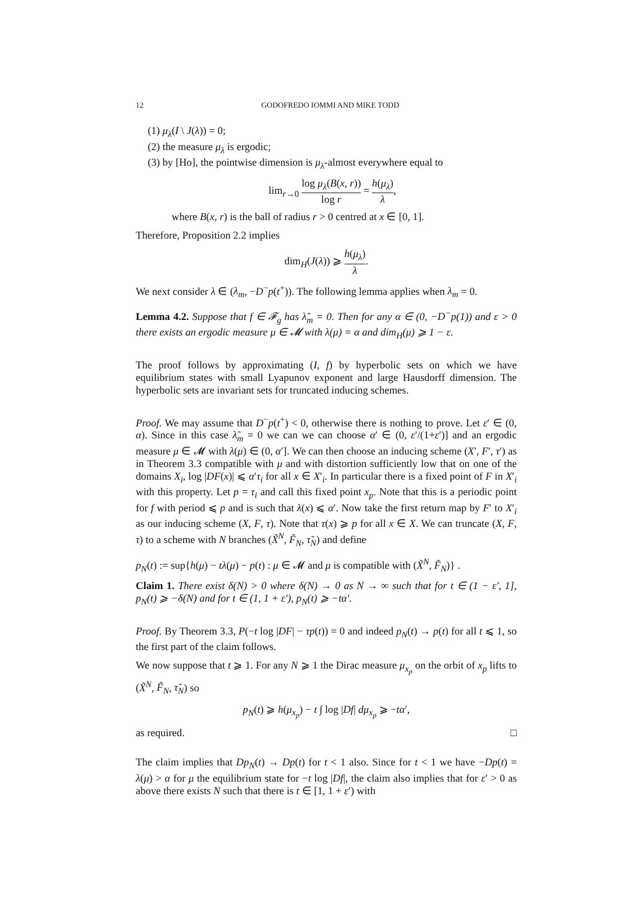12 GODOFREDO IOMMI AND MIKE TODD
(1) μ<sub>λ</sub>(I \ J(λ)) = 0;
(2) the measure μ<sub>λ</sub> is ergodic;
(3) by [Ho], the pointwise dimension is μ<sub>λ</sub>-almost everywhere equal to
lim<sub>r→0</sub> log μ<sub>λ</sub>(B(x, r)) log r = h(μ<sub>λ</sub>) λ,
where B(x, r) is the ball of radius r > 0 centred at x ∈ [0, 1].
Therefore, Proposition 2.2 implies
dim<sub>H</sub>(J(λ)) ⩾ h(μ<sub>λ</sub>) λ.
We next consider λ ∈ (λ<sub>m</sub>, −D<sup>−</sup>p(t<sup>+</sup>)). The following lemma applies when λ<sub>m</sub> = 0.
Lemma 4.2. Suppose that f ∈ 𝓕<sub>g</sub> has λ̃<sub>m</sub> = 0. Then for any α ∈ (0, −D<sup>−</sup>p(1)) and ε > 0 there exists an ergodic measure μ ∈ 𝓜 with λ(μ) = α and dim<sub>H</sub>(μ) ⩾ 1 − ε.
The proof follows by approximating (I, f) by hyperbolic sets on which we have equilibrium states with small Lyapunov exponent and large Hausdorff dimension. The hyperbolic sets are invariant sets for truncated inducing schemes.
Proof. We may assume that D<sup>−</sup>p(t<sup>+</sup>) < 0, otherwise there is nothing to prove. Let ε′ ∈ (0, α). Since in this case λ̃<sub>m</sub> = 0 we can we can choose α′ ∈ (0, ε′/(1+ε′)] and an ergodic measure μ ∈ 𝓜 with λ(μ) ∈ (0, α′]. We can then choose an inducing scheme (X′, F′, τ′) as in Theorem 3.3 compatible with μ and with distortion sufficiently low that on one of the domains X<sub>i</sub>, log |DF(x)| ⩽ α′τ<sub>i</sub> for all x ∈ X′<sub>i</sub>. In particular there is a fixed point of F in X′<sub>i</sub> with this property. Let p = τ<sub>i</sub> and call this fixed point x<sub>p</sub>. Note that this is a periodic point for f with period ⩽ p and is such that λ(x) ⩽ α′. Now take the first return map by F′ to X′<sub>i</sub> as our inducing scheme (X, F, τ). Note that τ(x) ⩾ p for all x ∈ X. We can truncate (X, F, τ) to a scheme with N branches (X̃<sup>N</sup>, F̃<sub>N</sub>, τ̃<sub>N</sub>) and define
p<sub>N</sub>(t) := sup{h(μ) − tλ(μ) − p(t) : μ ∈ 𝓜 and μ is compatible with (X̃<sup>N</sup>, F̃<sub>N</sub>)} .
Claim 1. There exist δ(N) > 0 where δ(N) → 0 as N → ∞ such that for t ∈ (1 − ε′, 1], p<sub>N</sub>(t) ⩾ −δ(N) and for t ∈ (1, 1 + ε′), p<sub>N</sub>(t) ⩾ −tα′.
Proof. By Theorem 3.3, P(−t log |DF| − τp(t)) = 0 and indeed p<sub>N</sub>(t) → p(t) for all t ⩽ 1, so the first part of the claim follows.
We now suppose that t ⩾ 1. For any N ⩾ 1 the Dirac measure μ<sub>x<sub>p</sub></sub> on the orbit of x<sub>p</sub> lifts to (X̃<sup>N</sup>, F̃<sub>N</sub>, τ̃<sub>N</sub>) so
p<sub>N</sub>(t) ⩾ h(μ<sub>x<sub>p</sub></sub>) − t ∫ log |Df| dμ<sub>x<sub>p</sub></sub> ⩾ −tα′,
as required. □
The claim implies that Dp<sub>N</sub>(t) → Dp(t) for t < 1 also. Since for t < 1 we have −Dp(t) = λ(μ) > α for μ the equilibrium state for −t log |Df|, the claim also implies that for ε′ > 0 as above there exists N such that there is t ∈ [1, 1 + ε′) with